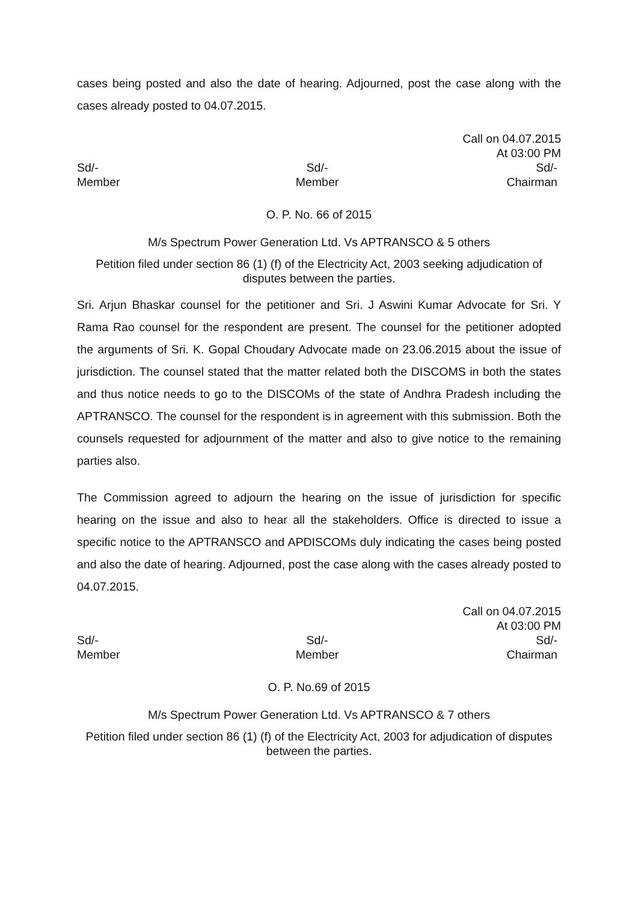cases being posted and also the date of hearing. Adjourned, post the case along with the cases already posted to 04.07.2015.
Call on 04.07.2015
At 03:00 PM
Sd/-
Member
Sd/-
Member
Sd/-
Chairman
O. P. No. 66 of 2015
M/s Spectrum Power Generation Ltd. Vs APTRANSCO & 5 others
Petition filed under section 86 (1) (f) of the Electricity Act, 2003 seeking adjudication of disputes between the parties.
Sri. Arjun Bhaskar counsel for the petitioner and Sri. J Aswini Kumar Advocate for Sri. Y Rama Rao counsel for the respondent are present. The counsel for the petitioner adopted the arguments of Sri. K. Gopal Choudary Advocate made on 23.06.2015 about the issue of jurisdiction. The counsel stated that the matter related both the DISCOMS in both the states and thus notice needs to go to the DISCOMs of the state of Andhra Pradesh including the APTRANSCO. The counsel for the respondent is in agreement with this submission. Both the counsels requested for adjournment of the matter and also to give notice to the remaining parties also.
The Commission agreed to adjourn the hearing on the issue of jurisdiction for specific hearing on the issue and also to hear all the stakeholders. Office is directed to issue a specific notice to the APTRANSCO and APDISCOMs duly indicating the cases being posted and also the date of hearing. Adjourned, post the case along with the cases already posted to 04.07.2015.
Call on 04.07.2015
At 03:00 PM
Sd/-
Member
Sd/-
Member
Sd/-
Chairman
O. P. No.69 of 2015
M/s Spectrum Power Generation Ltd. Vs APTRANSCO & 7 others
Petition filed under section 86 (1) (f) of the Electricity Act, 2003 for adjudication of disputes between the parties.